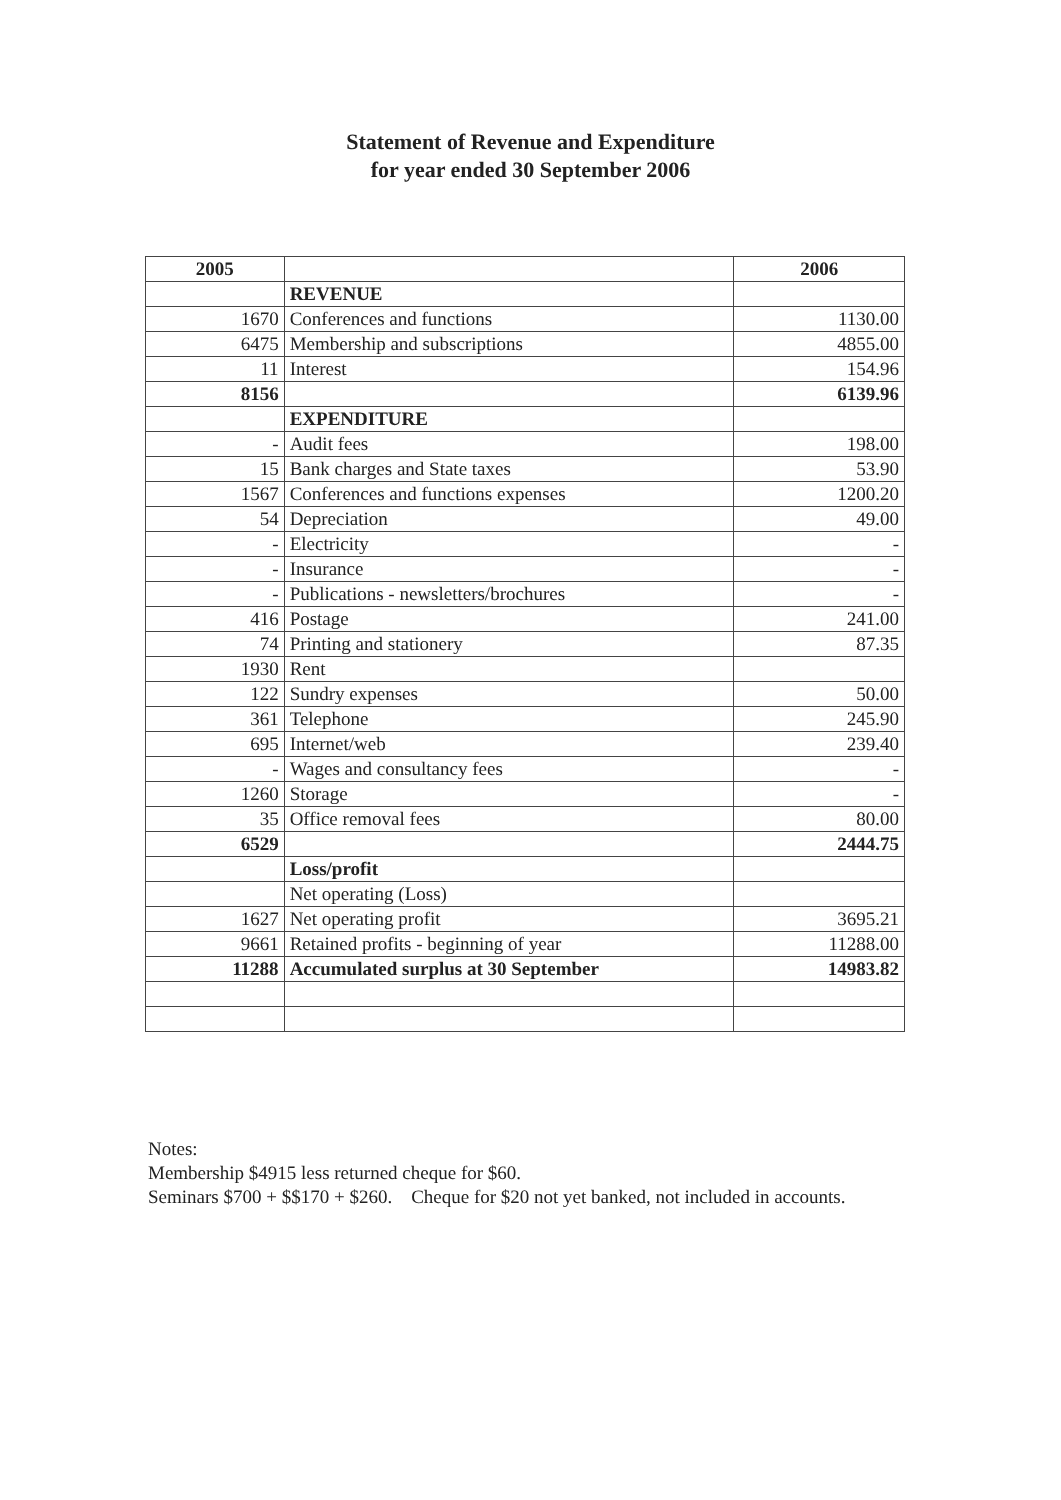Statement of Revenue and Expenditure
for year ended 30 September 2006
| 2005 | | 2006 |
| --- | --- | --- |
| | REVENUE | |
| 1670 | Conferences and functions | 1130.00 |
| 6475 | Membership and subscriptions | 4855.00 |
| 11 | Interest | 154.96 |
| 8156 | | 6139.96 |
| | EXPENDITURE | |
| - | Audit fees | 198.00 |
| 15 | Bank charges and State taxes | 53.90 |
| 1567 | Conferences and functions expenses | 1200.20 |
| 54 | Depreciation | 49.00 |
| - | Electricity | - |
| - | Insurance | - |
| - | Publications - newsletters/brochures | - |
| 416 | Postage | 241.00 |
| 74 | Printing and stationery | 87.35 |
| 1930 | Rent | |
| 122 | Sundry expenses | 50.00 |
| 361 | Telephone | 245.90 |
| 695 | Internet/web | 239.40 |
| - | Wages and consultancy fees | - |
| 1260 | Storage | - |
| 35 | Office removal fees | 80.00 |
| 6529 | | 2444.75 |
| | Loss/profit | |
| | Net operating (Loss) | |
| 1627 | Net operating profit | 3695.21 |
| 9661 | Retained profits - beginning of year | 11288.00 |
| 11288 | Accumulated surplus at 30 September | 14983.82 |
Notes:
Membership $4915 less returned cheque for $60.
Seminars $700 + $$170 + $260. Cheque for $20 not yet banked, not included in accounts.